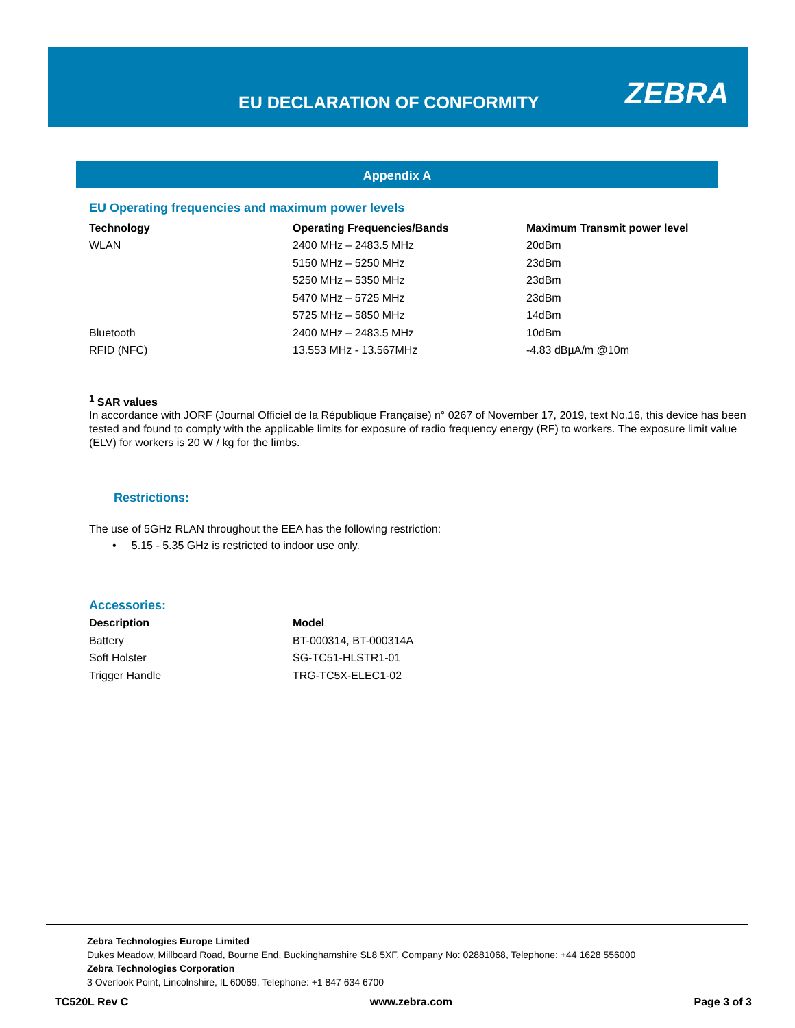EU DECLARATION OF CONFORMITY ZEBRA
Appendix A
EU Operating frequencies and maximum power levels
| Technology | Operating Frequencies/Bands | Maximum Transmit power level |
| --- | --- | --- |
| WLAN | 2400 MHz – 2483.5 MHz | 20dBm |
| | 5150 MHz – 5250 MHz | 23dBm |
| | 5250 MHz – 5350 MHz | 23dBm |
| | 5470 MHz – 5725 MHz | 23dBm |
| | 5725 MHz – 5850 MHz | 14dBm |
| Bluetooth | 2400 MHz – 2483.5 MHz | 10dBm |
| RFID (NFC) | 13.553 MHz - 13.567MHz | -4.83 dBµA/m @10m |
<sup>1</sup> SAR values
In accordance with JORF (Journal Officiel de la République Française) n° 0267 of November 17, 2019, text No.16, this device has been tested and found to comply with the applicable limits for exposure of radio frequency energy (RF) to workers. The exposure limit value (ELV) for workers is 20 W / kg for the limbs.
Restrictions:
The use of 5GHz RLAN throughout the EEA has the following restriction:
• 5.15 - 5.35 GHz is restricted to indoor use only.
Accessories:
| Description | Model |
| --- | --- |
| Battery | BT-000314, BT-000314A |
| Soft Holster | SG-TC51-HLSTR1-01 |
| Trigger Handle | TRG-TC5X-ELEC1-02 |
Zebra Technologies Europe Limited
Dukes Meadow, Millboard Road, Bourne End, Buckinghamshire SL8 5XF, Company No: 02881068, Telephone: +44 1628 556000
Zebra Technologies Corporation
3 Overlook Point, Lincolnshire, IL 60069, Telephone: +1 847 634 6700
TC520L Rev C www.zebra.com Page 3 of 3